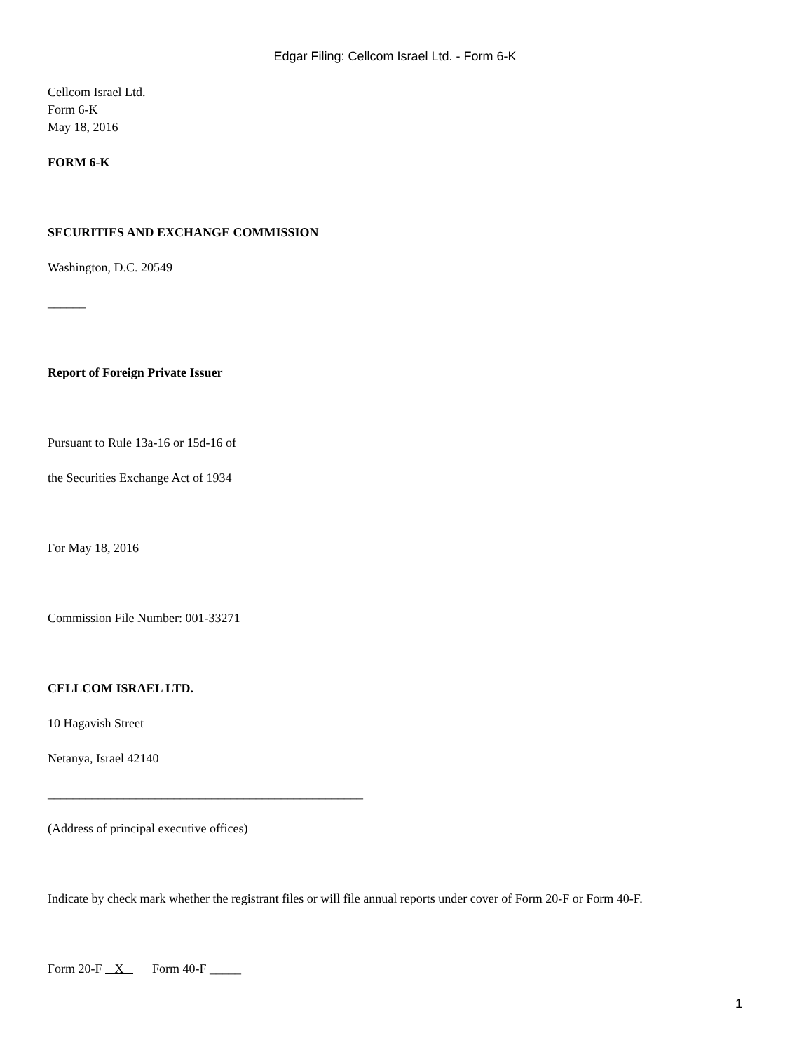Edgar Filing: Cellcom Israel Ltd. - Form 6-K
Cellcom Israel Ltd.
Form 6-K
May 18, 2016
FORM 6-K
SECURITIES AND EXCHANGE COMMISSION
Washington, D.C. 20549
______
Report of Foreign Private Issuer
Pursuant to Rule 13a-16 or 15d-16 of
the Securities Exchange Act of 1934
For May 18, 2016
Commission File Number: 001-33271
CELLCOM ISRAEL LTD.
10 Hagavish Street
Netanya, Israel 42140
__________________________________________________
(Address of principal executive offices)
Indicate by check mark whether the registrant files or will file annual reports under cover of Form 20-F or Form 40-F.
Form 20-F X Form 40-F _____
1